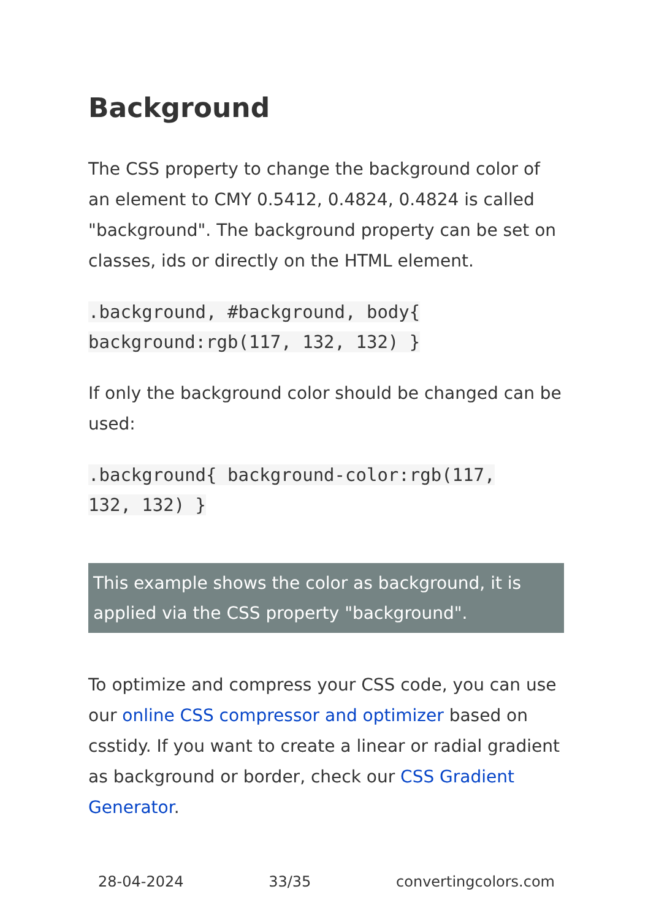Background
The CSS property to change the background color of an element to CMY 0.5412, 0.4824, 0.4824 is called "background". The background property can be set on classes, ids or directly on the HTML element.
.background, #background, body{
background:rgb(117, 132, 132) }
If only the background color should be changed can be used:
.background{ background-color:rgb(117,
132, 132) }
This example shows the color as background, it is applied via the CSS property "background".
To optimize and compress your CSS code, you can use our online CSS compressor and optimizer based on csstidy. If you want to create a linear or radial gradient as background or border, check our CSS Gradient Generator.
28-04-2024 33/35 convertingcolors.com